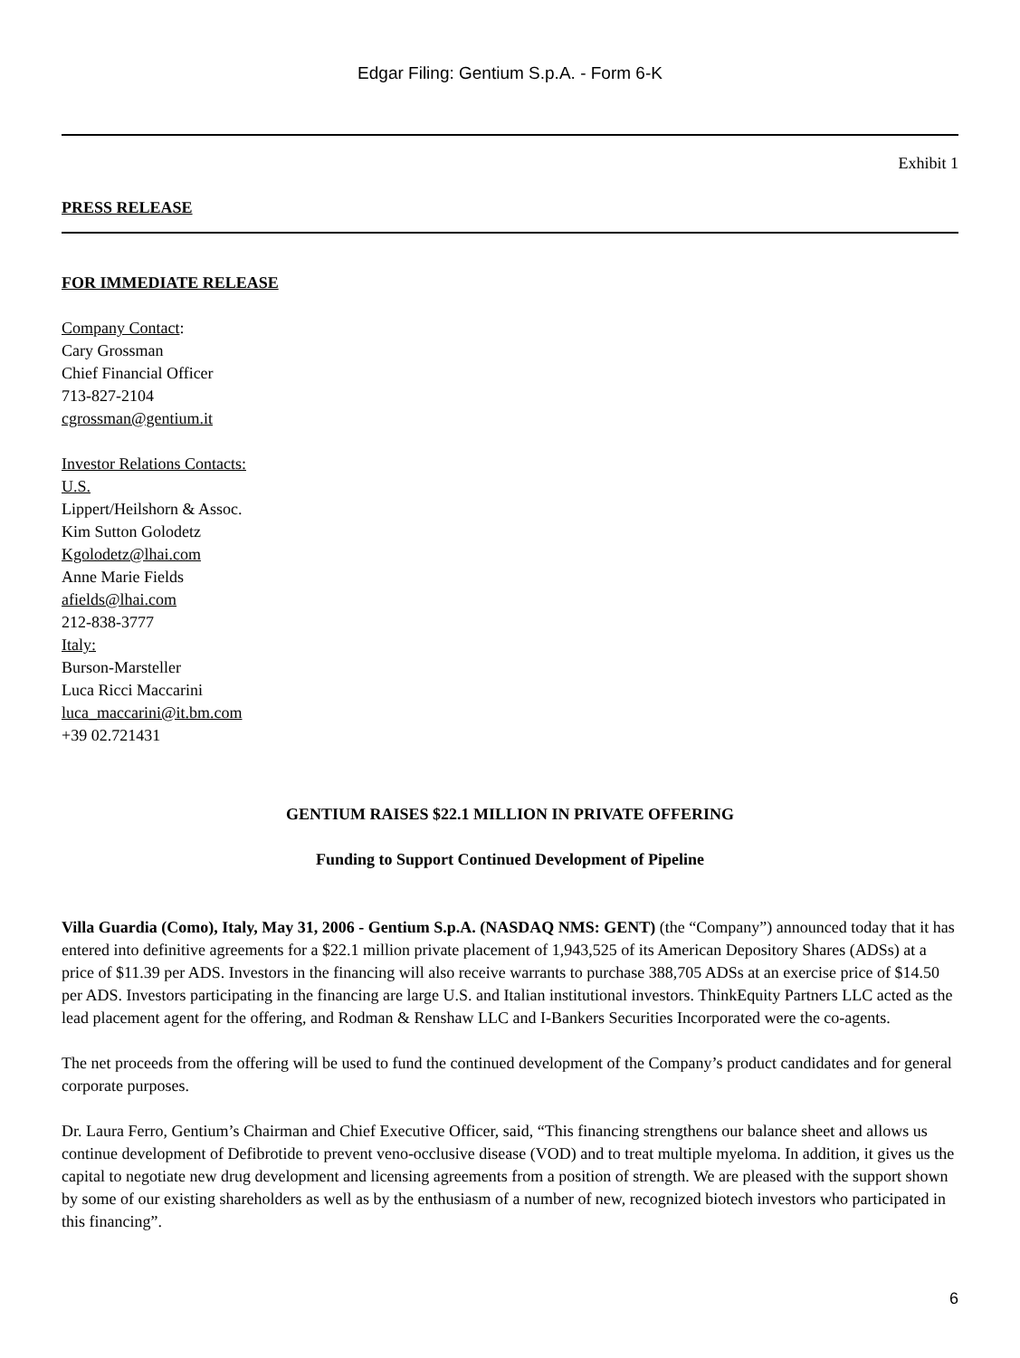Edgar Filing: Gentium S.p.A. - Form 6-K
Exhibit 1
PRESS RELEASE
FOR IMMEDIATE RELEASE
Company Contact:
Cary Grossman
Chief Financial Officer
713-827-2104
cgrossman@gentium.it
Investor Relations Contacts:
U.S.
Lippert/Heilshorn & Assoc.
Kim Sutton Golodetz
Kgolodetz@lhai.com
Anne Marie Fields
afields@lhai.com
212-838-3777
Italy:
Burson-Marsteller
Luca Ricci Maccarini
luca_maccarini@it.bm.com
+39 02.721431
GENTIUM RAISES $22.1 MILLION IN PRIVATE OFFERING
Funding to Support Continued Development of Pipeline
Villa Guardia (Como), Italy, May 31, 2006 - Gentium S.p.A. (NASDAQ NMS: GENT) (the “Company”) announced today that it has entered into definitive agreements for a $22.1 million private placement of 1,943,525 of its American Depository Shares (ADSs) at a price of $11.39 per ADS. Investors in the financing will also receive warrants to purchase 388,705 ADSs at an exercise price of $14.50 per ADS. Investors participating in the financing are large U.S. and Italian institutional investors. ThinkEquity Partners LLC acted as the lead placement agent for the offering, and Rodman & Renshaw LLC and I-Bankers Securities Incorporated were the co-agents.
The net proceeds from the offering will be used to fund the continued development of the Company’s product candidates and for general corporate purposes.
Dr. Laura Ferro, Gentium’s Chairman and Chief Executive Officer, said, “This financing strengthens our balance sheet and allows us continue development of Defibrotide to prevent veno-occlusive disease (VOD) and to treat multiple myeloma. In addition, it gives us the capital to negotiate new drug development and licensing agreements from a position of strength. We are pleased with the support shown by some of our existing shareholders as well as by the enthusiasm of a number of new, recognized biotech investors who participated in this financing”.
6